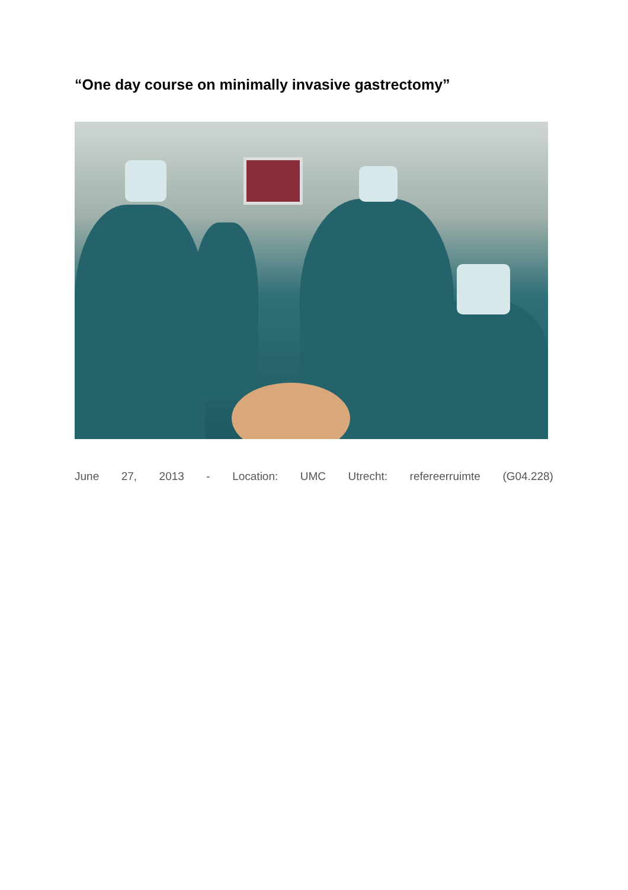“One day course on minimally invasive gastrectomy”
June 27, 2013 - Location: UMC Utrecht: refereerruimte (G04.228)